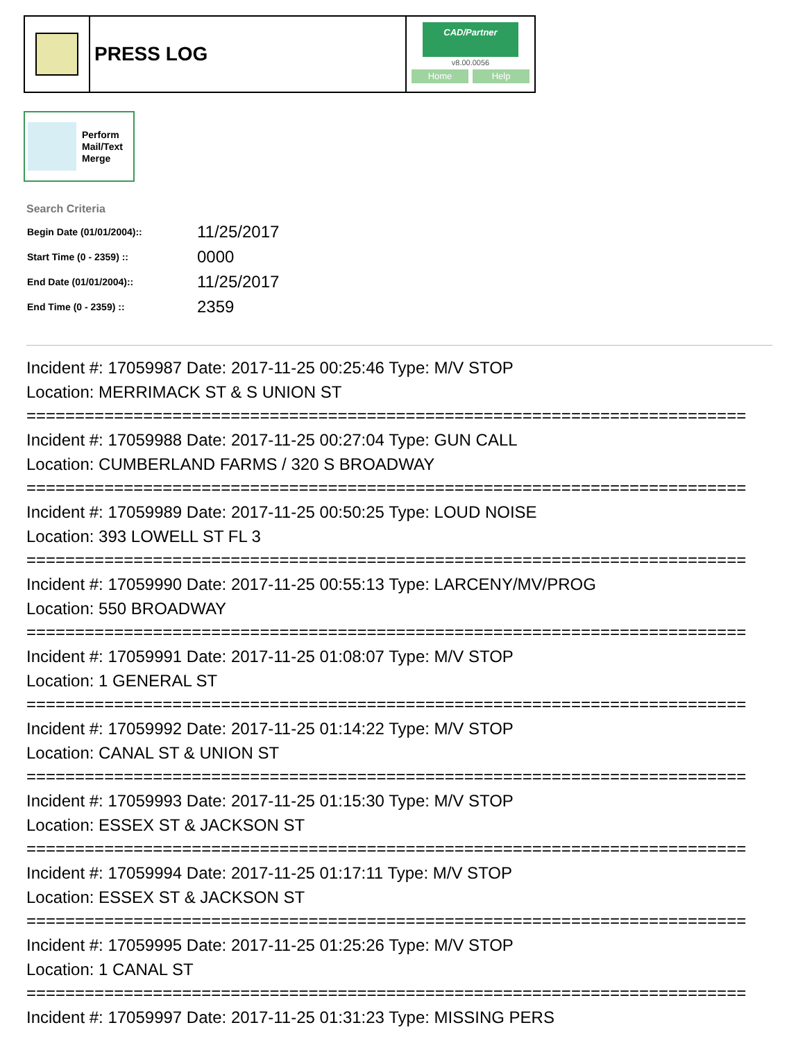PRESS LOG
CAD/Partner
v8.00.0056
Home Help
Perform
Mail/Text
Merge
Search Criteria
| Begin Date (01/01/2004):: | 11/25/2017 |
| Start Time (0 - 2359) :: | 0000 |
| End Date (01/01/2004):: | 11/25/2017 |
| End Time (0 - 2359) :: | 2359 |
Incident #: 17059987 Date: 2017-11-25 00:25:46 Type: M/V STOP
Location: MERRIMACK ST & S UNION ST
==========================================================================
Incident #: 17059988 Date: 2017-11-25 00:27:04 Type: GUN CALL
Location: CUMBERLAND FARMS / 320 S BROADWAY
==========================================================================
Incident #: 17059989 Date: 2017-11-25 00:50:25 Type: LOUD NOISE
Location: 393 LOWELL ST FL 3
==========================================================================
Incident #: 17059990 Date: 2017-11-25 00:55:13 Type: LARCENY/MV/PROG
Location: 550 BROADWAY
==========================================================================
Incident #: 17059991 Date: 2017-11-25 01:08:07 Type: M/V STOP
Location: 1 GENERAL ST
==========================================================================
Incident #: 17059992 Date: 2017-11-25 01:14:22 Type: M/V STOP
Location: CANAL ST & UNION ST
==========================================================================
Incident #: 17059993 Date: 2017-11-25 01:15:30 Type: M/V STOP
Location: ESSEX ST & JACKSON ST
==========================================================================
Incident #: 17059994 Date: 2017-11-25 01:17:11 Type: M/V STOP
Location: ESSEX ST & JACKSON ST
==========================================================================
Incident #: 17059995 Date: 2017-11-25 01:25:26 Type: M/V STOP
Location: 1 CANAL ST
==========================================================================
Incident #: 17059997 Date: 2017-11-25 01:31:23 Type: MISSING PERS